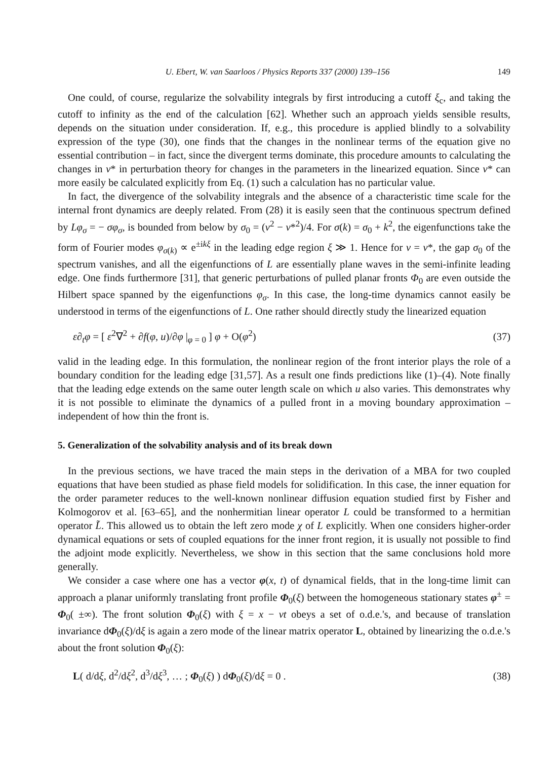U. Ebert, W. van Saarloos / Physics Reports 337 (2000) 139–156 149
One could, of course, regularize the solvability integrals by first introducing a cutoff ξ<sub>c</sub>, and taking the cutoff to infinity as the end of the calculation [62]. Whether such an approach yields sensible results, depends on the situation under consideration. If, e.g., this procedure is applied blindly to a solvability expression of the type (30), one finds that the changes in the nonlinear terms of the equation give no essential contribution – in fact, since the divergent terms dominate, this procedure amounts to calculating the changes in v* in perturbation theory for changes in the parameters in the linearized equation. Since v* can more easily be calculated explicitly from Eq. (1) such a calculation has no particular value.
In fact, the divergence of the solvability integrals and the absence of a characteristic time scale for the internal front dynamics are deeply related. From (28) it is easily seen that the continuous spectrum defined by Lφ<sub>σ</sub> = − σφ<sub>σ</sub>, is bounded from below by σ<sub>0</sub> = (v<sup>2</sup> − v*<sup>2</sup>)/4. For σ(k) = σ<sub>0</sub> + k<sup>2</sup>, the eigenfunctions take the form of Fourier modes φ<sub>σ(k)</sub> ∝ e<sup>±ikξ</sup> in the leading edge region ξ ≫ 1. Hence for v = v*, the gap σ<sub>0</sub> of the spectrum vanishes, and all the eigenfunctions of L are essentially plane waves in the semi-infinite leading edge. One finds furthermore [31], that generic perturbations of pulled planar fronts Φ<sub>0</sub> are even outside the Hilbert space spanned by the eigenfunctions φ<sub>σ</sub>. In this case, the long-time dynamics cannot easily be understood in terms of the eigenfunctions of L. One rather should directly study the linearized equation
ε∂<sub>t</sub>φ = [ ε<sup>2</sup>∇<sup>2</sup> + ∂f(φ, u)/∂φ |<sub>φ = 0</sub> ] φ + O(φ<sup>2</sup>) (37)
valid in the leading edge. In this formulation, the nonlinear region of the front interior plays the role of a boundary condition for the leading edge [31,57]. As a result one finds predictions like (1)–(4). Note finally that the leading edge extends on the same outer length scale on which u also varies. This demonstrates why it is not possible to eliminate the dynamics of a pulled front in a moving boundary approximation – independent of how thin the front is.
5. Generalization of the solvability analysis and of its break down
In the previous sections, we have traced the main steps in the derivation of a MBA for two coupled equations that have been studied as phase field models for solidification. In this case, the inner equation for the order parameter reduces to the well-known nonlinear diffusion equation studied first by Fisher and Kolmogorov et al. [63–65], and the nonhermitian linear operator L could be transformed to a hermitian operator L̃. This allowed us to obtain the left zero mode χ of L explicitly. When one considers higher-order dynamical equations or sets of coupled equations for the inner front region, it is usually not possible to find the adjoint mode explicitly. Nevertheless, we show in this section that the same conclusions hold more generally.
We consider a case where one has a vector φ(x, t) of dynamical fields, that in the long-time limit can approach a planar uniformly translating front profile Φ<sub>0</sub>(ξ) between the homogeneous stationary states φ<sup>±</sup> = Φ<sub>0</sub>( ±∞). The front solution Φ<sub>0</sub>(ξ) with ξ = x − vt obeys a set of o.d.e.'s, and because of translation invariance dΦ<sub>0</sub>(ξ)/dξ is again a zero mode of the linear matrix operator L, obtained by linearizing the o.d.e.'s about the front solution Φ<sub>0</sub>(ξ):
L( d/dξ, d<sup>2</sup>/dξ<sup>2</sup>, d<sup>3</sup>/dξ<sup>3</sup>, … ; Φ<sub>0</sub>(ξ) ) dΦ<sub>0</sub>(ξ)/dξ = 0 . (38)